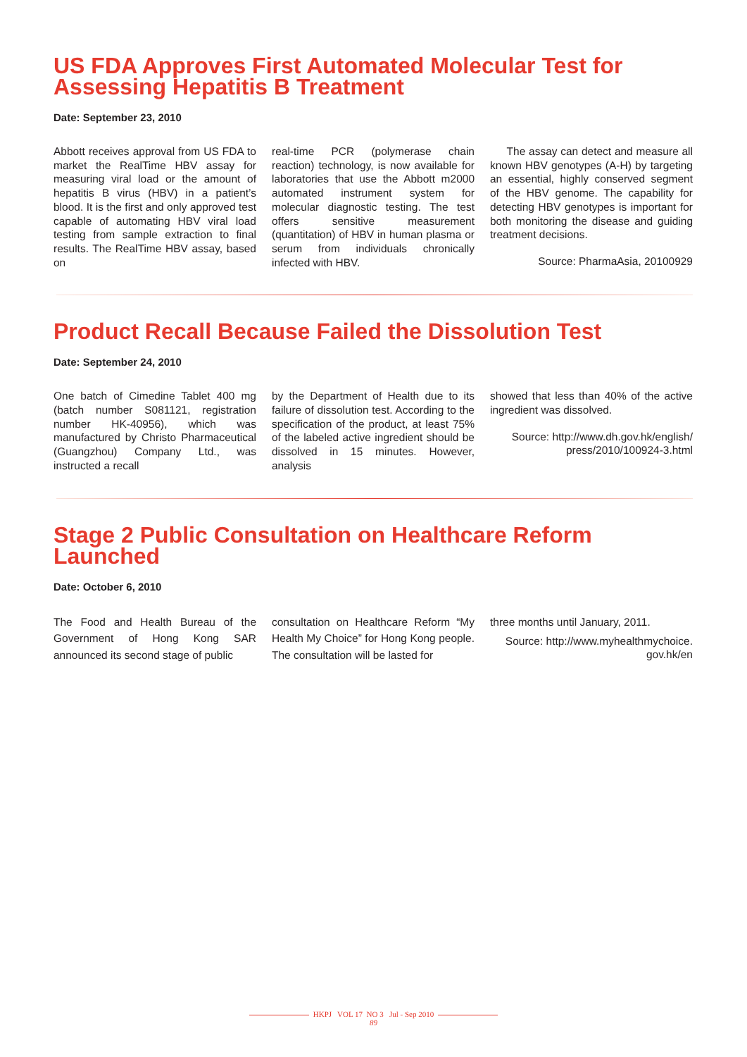US FDA Approves First Automated Molecular Test for Assessing Hepatitis B Treatment
Date: September 23, 2010
Abbott receives approval from US FDA to market the RealTime HBV assay for measuring viral load or the amount of hepatitis B virus (HBV) in a patient’s blood. It is the first and only approved test capable of automating HBV viral load testing from sample extraction to final results. The RealTime HBV assay, based on
real-time PCR (polymerase chain reaction) technology, is now available for laboratories that use the Abbott m2000 automated instrument system for molecular diagnostic testing. The test offers sensitive measurement (quantitation) of HBV in human plasma or serum from individuals chronically infected with HBV.
The assay can detect and measure all known HBV genotypes (A-H) by targeting an essential, highly conserved segment of the HBV genome. The capability for detecting HBV genotypes is important for both monitoring the disease and guiding treatment decisions.
Source: PharmaAsia, 20100929
Product Recall Because Failed the Dissolution Test
Date: September 24, 2010
One batch of Cimedine Tablet 400 mg (batch number S081121, registration number HK-40956), which was manufactured by Christo Pharmaceutical (Guangzhou) Company Ltd., was instructed a recall
by the Department of Health due to its failure of dissolution test. According to the specification of the product, at least 75% of the labeled active ingredient should be dissolved in 15 minutes. However, analysis
showed that less than 40% of the active ingredient was dissolved.
Source: http://www.dh.gov.hk/english/ press/2010/100924-3.html
Stage 2 Public Consultation on Healthcare Reform Launched
Date: October 6, 2010
The Food and Health Bureau of the Government of Hong Kong SAR announced its second stage of public
consultation on Healthcare Reform “My Health My Choice” for Hong Kong people. The consultation will be lasted for
three months until January, 2011.
Source: http://www.myhealthmychoice. gov.hk/en
HKPJ VOL 17 NO 3 Jul - Sep 2010
89